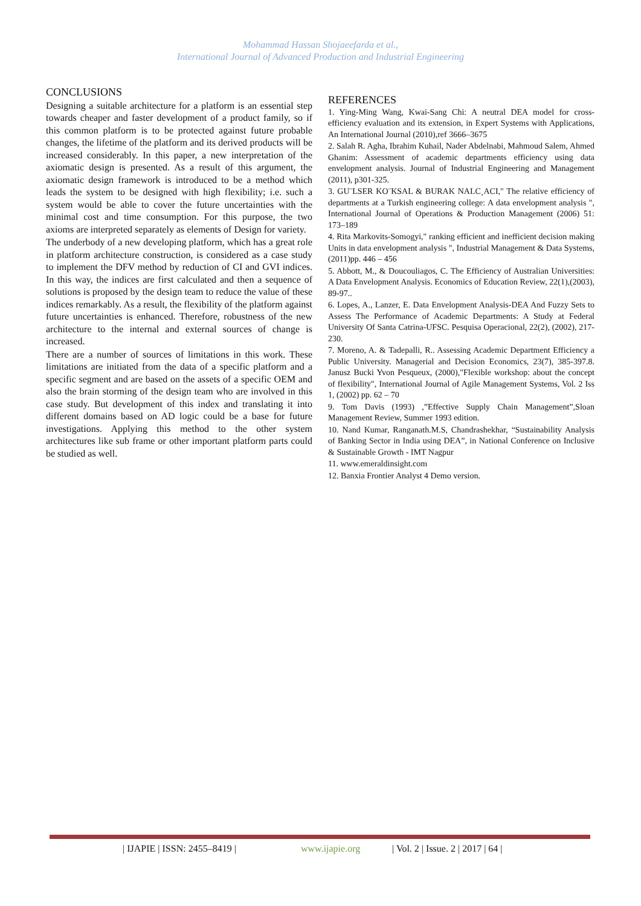Mohammad Hassan Shojaeefarda et al.,
International Journal of Advanced Production and Industrial Engineering
CONCLUSIONS
Designing a suitable architecture for a platform is an essential step towards cheaper and faster development of a product family, so if this common platform is to be protected against future probable changes, the lifetime of the platform and its derived products will be increased considerably. In this paper, a new interpretation of the axiomatic design is presented. As a result of this argument, the axiomatic design framework is introduced to be a method which leads the system to be designed with high flexibility; i.e. such a system would be able to cover the future uncertainties with the minimal cost and time consumption. For this purpose, the two axioms are interpreted separately as elements of Design for variety.
The underbody of a new developing platform, which has a great role in platform architecture construction, is considered as a case study to implement the DFV method by reduction of CI and GVI indices. In this way, the indices are first calculated and then a sequence of solutions is proposed by the design team to reduce the value of these indices remarkably. As a result, the flexibility of the platform against future uncertainties is enhanced. Therefore, robustness of the new architecture to the internal and external sources of change is increased.
There are a number of sources of limitations in this work. These limitations are initiated from the data of a specific platform and a specific segment and are based on the assets of a specific OEM and also the brain storming of the design team who are involved in this case study. But development of this index and translating it into different domains based on AD logic could be a base for future investigations. Applying this method to the other system architectures like sub frame or other important platform parts could be studied as well.
REFERENCES
1. Ying-Ming Wang, Kwai-Sang Chi: A neutral DEA model for cross-efficiency evaluation and its extension, in Expert Systems with Applications, An International Journal (2010),ref 3666–3675
2. Salah R. Agha, Ibrahim Kuhail, Nader Abdelnabi, Mahmoud Salem, Ahmed Ghanim: Assessment of academic departments efficiency using data envelopment analysis. Journal of Industrial Engineering and Management (2011), p301-325.
3. GU¨LSER KO¨KSAL & BURAK NALC¸ACI," The relative efficiency of departments at a Turkish engineering college: A data envelopment analysis ", International Journal of Operations & Production Management (2006) 51: 173–189
4. Rita Markovits-Somogyi," ranking efficient and inefficient decision making Units in data envelopment analysis ", Industrial Management & Data Systems, (2011)pp. 446 – 456
5. Abbott, M., & Doucouliagos, C. The Efficiency of Australian Universities: A Data Envelopment Analysis. Economics of Education Review, 22(1),(2003), 89-97..
6. Lopes, A., Lanzer, E. Data Envelopment Analysis-DEA And Fuzzy Sets to Assess The Performance of Academic Departments: A Study at Federal University Of Santa Catrina-UFSC. Pesquisa Operacional, 22(2), (2002), 217-230.
7. Moreno, A. & Tadepalli, R.. Assessing Academic Department Efficiency a Public University. Managerial and Decision Economics, 23(7), 385-397.8. Janusz Bucki Yvon Pesqueux, (2000),"Flexible workshop: about the concept of flexibility", International Journal of Agile Management Systems, Vol. 2 Iss 1, (2002) pp. 62 – 70
9. Tom Davis (1993) ,”Effective Supply Chain Management”,Sloan Management Review, Summer 1993 edition.
10. Nand Kumar, Ranganath.M.S, Chandrashekhar, “Sustainability Analysis of Banking Sector in India using DEA”, in National Conference on Inclusive & Sustainable Growth - IMT Nagpur
11. www.emeraldinsight.com
12. Banxia Frontier Analyst 4 Demo version.
| IJAPIE | ISSN: 2455–8419 | www.ijapie.org | Vol. 2 | Issue. 2 | 2017 | 64 |